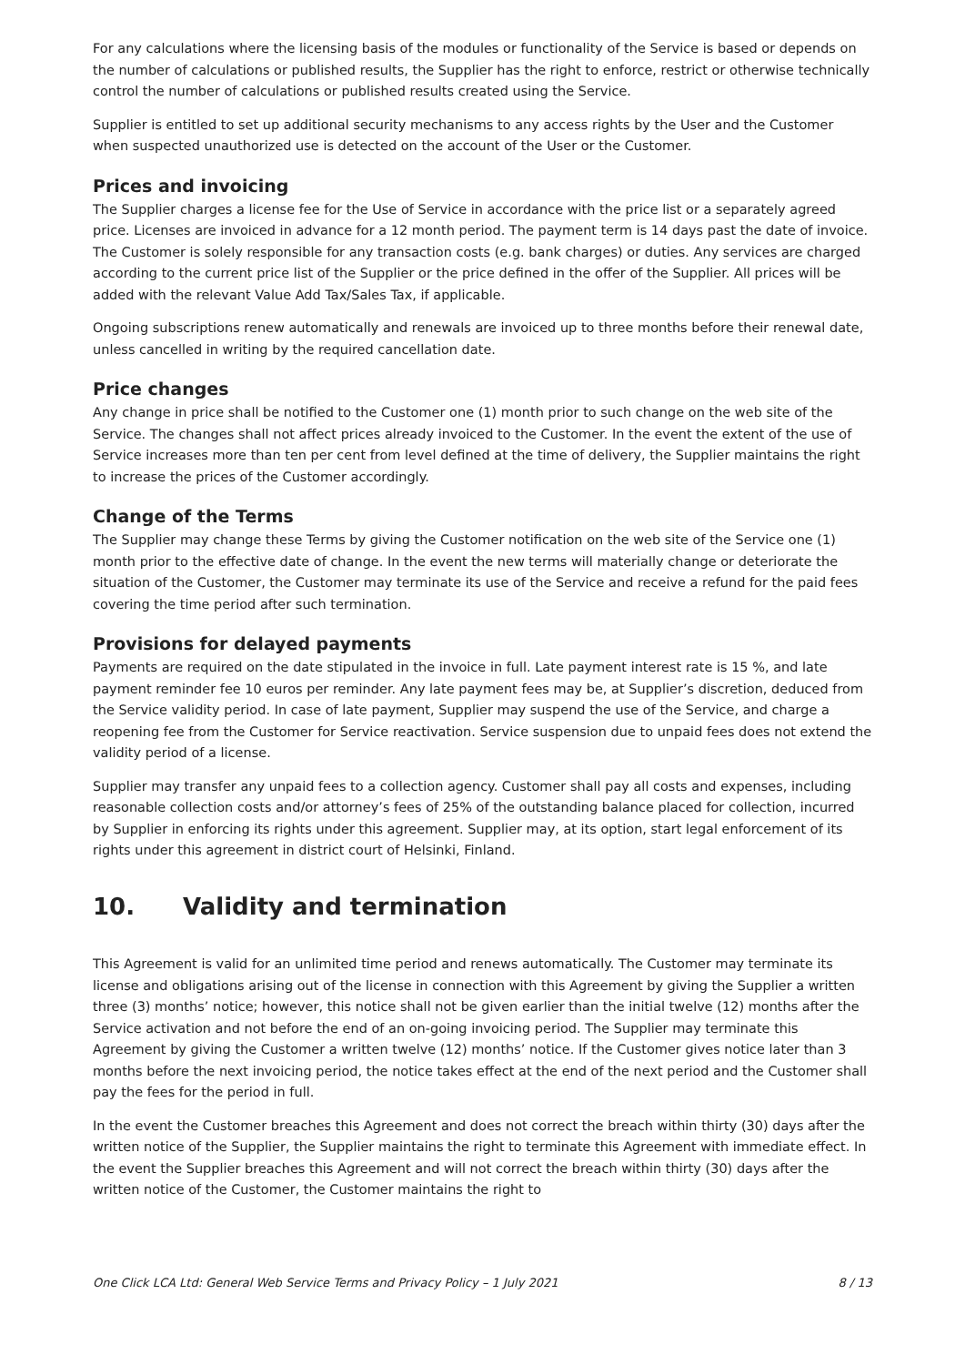For any calculations where the licensing basis of the modules or functionality of the Service is based or depends on the number of calculations or published results, the Supplier has the right to enforce, restrict or otherwise technically control the number of calculations or published results created using the Service.
Supplier is entitled to set up additional security mechanisms to any access rights by the User and the Customer when suspected unauthorized use is detected on the account of the User or the Customer.
Prices and invoicing
The Supplier charges a license fee for the Use of Service in accordance with the price list or a separately agreed price. Licenses are invoiced in advance for a 12 month period. The payment term is 14 days past the date of invoice. The Customer is solely responsible for any transaction costs (e.g. bank charges) or duties. Any services are charged according to the current price list of the Supplier or the price defined in the offer of the Supplier. All prices will be added with the relevant Value Add Tax/Sales Tax, if applicable.
Ongoing subscriptions renew automatically and renewals are invoiced up to three months before their renewal date, unless cancelled in writing by the required cancellation date.
Price changes
Any change in price shall be notified to the Customer one (1) month prior to such change on the web site of the Service. The changes shall not affect prices already invoiced to the Customer. In the event the extent of the use of Service increases more than ten per cent from level defined at the time of delivery, the Supplier maintains the right to increase the prices of the Customer accordingly.
Change of the Terms
The Supplier may change these Terms by giving the Customer notification on the web site of the Service one (1) month prior to the effective date of change. In the event the new terms will materially change or deteriorate the situation of the Customer, the Customer may terminate its use of the Service and receive a refund for the paid fees covering the time period after such termination.
Provisions for delayed payments
Payments are required on the date stipulated in the invoice in full. Late payment interest rate is 15 %, and late payment reminder fee 10 euros per reminder. Any late payment fees may be, at Supplier’s discretion, deduced from the Service validity period. In case of late payment, Supplier may suspend the use of the Service, and charge a reopening fee from the Customer for Service reactivation. Service suspension due to unpaid fees does not extend the validity period of a license.
Supplier may transfer any unpaid fees to a collection agency. Customer shall pay all costs and expenses, including reasonable collection costs and/or attorney’s fees of 25% of the outstanding balance placed for collection, incurred by Supplier in enforcing its rights under this agreement. Supplier may, at its option, start legal enforcement of its rights under this agreement in district court of Helsinki, Finland.
10. Validity and termination
This Agreement is valid for an unlimited time period and renews automatically. The Customer may terminate its license and obligations arising out of the license in connection with this Agreement by giving the Supplier a written three (3) months’ notice; however, this notice shall not be given earlier than the initial twelve (12) months after the Service activation and not before the end of an on-going invoicing period. The Supplier may terminate this Agreement by giving the Customer a written twelve (12) months’ notice. If the Customer gives notice later than 3 months before the next invoicing period, the notice takes effect at the end of the next period and the Customer shall pay the fees for the period in full.
In the event the Customer breaches this Agreement and does not correct the breach within thirty (30) days after the written notice of the Supplier, the Supplier maintains the right to terminate this Agreement with immediate effect. In the event the Supplier breaches this Agreement and will not correct the breach within thirty (30) days after the written notice of the Customer, the Customer maintains the right to
One Click LCA Ltd: General Web Service Terms and Privacy Policy – 1 July 2021 8 / 13